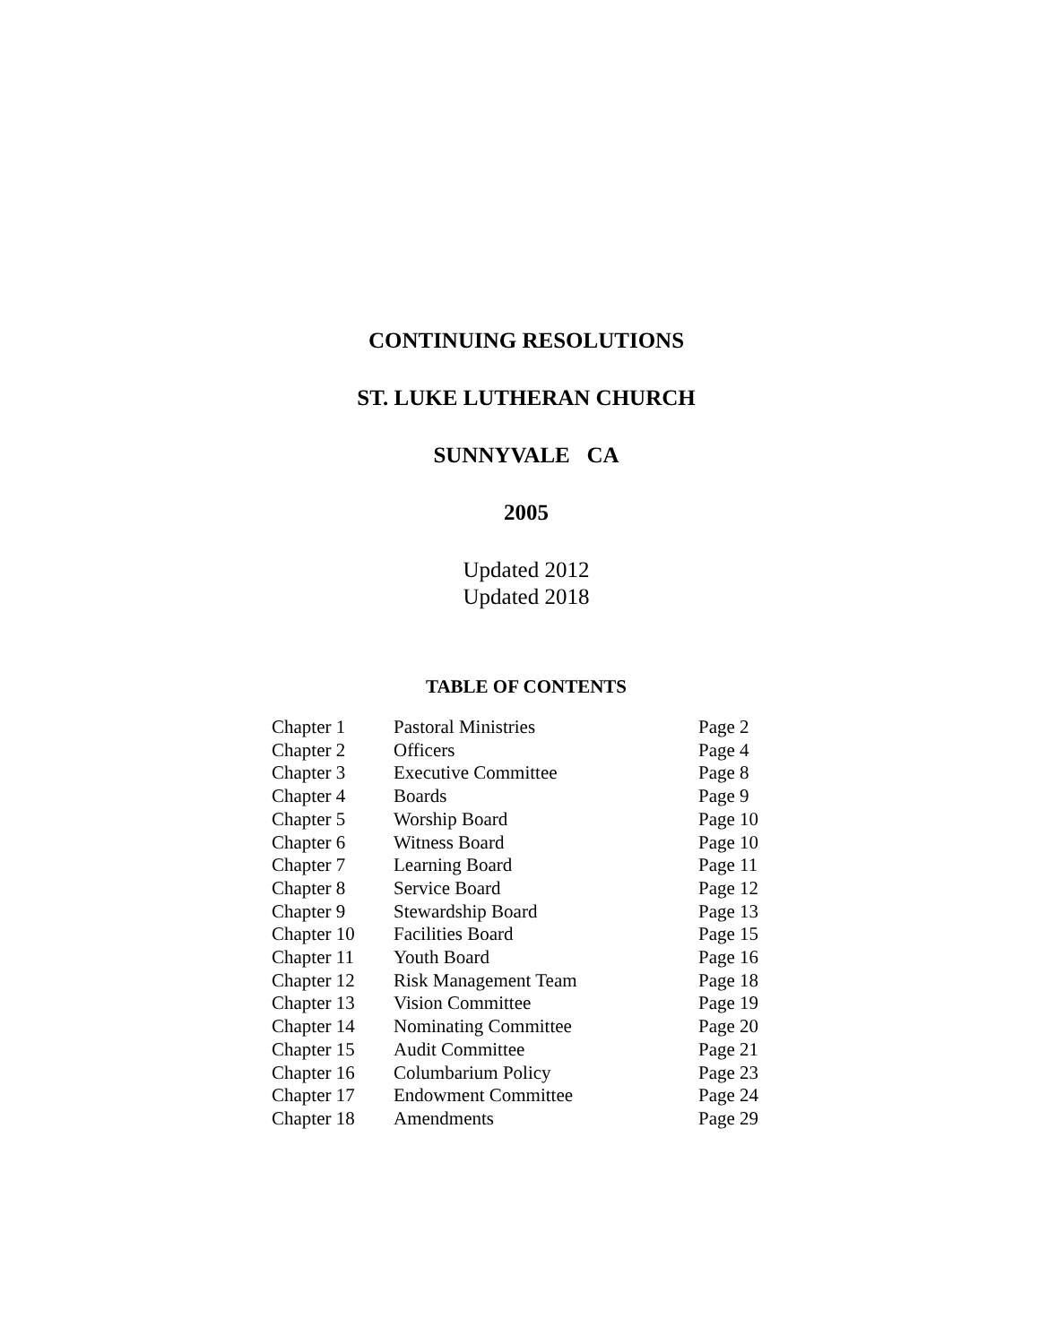CONTINUING RESOLUTIONS
ST. LUKE LUTHERAN CHURCH
SUNNYVALE CA
2005
Updated 2012
Updated 2018
TABLE OF CONTENTS
| Chapter 1 | Pastoral Ministries | Page 2 |
| Chapter 2 | Officers | Page 4 |
| Chapter 3 | Executive Committee | Page 8 |
| Chapter 4 | Boards | Page 9 |
| Chapter 5 | Worship Board | Page 10 |
| Chapter 6 | Witness Board | Page 10 |
| Chapter 7 | Learning Board | Page 11 |
| Chapter 8 | Service Board | Page 12 |
| Chapter 9 | Stewardship Board | Page 13 |
| Chapter 10 | Facilities Board | Page 15 |
| Chapter 11 | Youth Board | Page 16 |
| Chapter 12 | Risk Management Team | Page 18 |
| Chapter 13 | Vision Committee | Page 19 |
| Chapter 14 | Nominating Committee | Page 20 |
| Chapter 15 | Audit Committee | Page 21 |
| Chapter 16 | Columbarium Policy | Page 23 |
| Chapter 17 | Endowment Committee | Page 24 |
| Chapter 18 | Amendments | Page 29 |